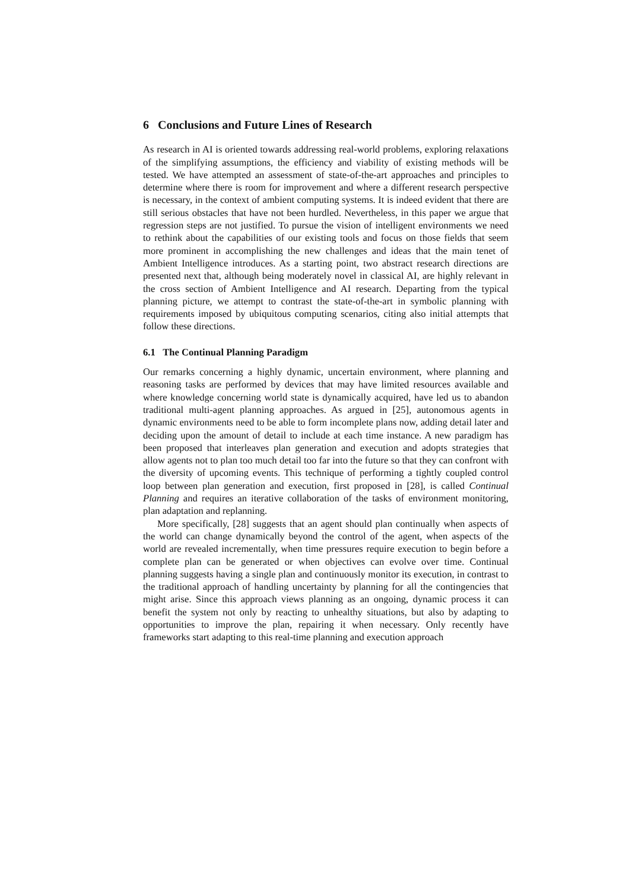6 Conclusions and Future Lines of Research
As research in AI is oriented towards addressing real-world problems, exploring relaxations of the simplifying assumptions, the efficiency and viability of existing methods will be tested. We have attempted an assessment of state-of-the-art approaches and principles to determine where there is room for improvement and where a different research perspective is necessary, in the context of ambient computing systems. It is indeed evident that there are still serious obstacles that have not been hurdled. Nevertheless, in this paper we argue that regression steps are not justified. To pursue the vision of intelligent environments we need to rethink about the capabilities of our existing tools and focus on those fields that seem more prominent in accomplishing the new challenges and ideas that the main tenet of Ambient Intelligence introduces. As a starting point, two abstract research directions are presented next that, although being moderately novel in classical AI, are highly relevant in the cross section of Ambient Intelligence and AI research. Departing from the typical planning picture, we attempt to contrast the state-of-the-art in symbolic planning with requirements imposed by ubiquitous computing scenarios, citing also initial attempts that follow these directions.
6.1 The Continual Planning Paradigm
Our remarks concerning a highly dynamic, uncertain environment, where planning and reasoning tasks are performed by devices that may have limited resources available and where knowledge concerning world state is dynamically acquired, have led us to abandon traditional multi-agent planning approaches. As argued in [25], autonomous agents in dynamic environments need to be able to form incomplete plans now, adding detail later and deciding upon the amount of detail to include at each time instance. A new paradigm has been proposed that interleaves plan generation and execution and adopts strategies that allow agents not to plan too much detail too far into the future so that they can confront with the diversity of upcoming events. This technique of performing a tightly coupled control loop between plan generation and execution, first proposed in [28], is called Continual Planning and requires an iterative collaboration of the tasks of environment monitoring, plan adaptation and replanning.
More specifically, [28] suggests that an agent should plan continually when aspects of the world can change dynamically beyond the control of the agent, when aspects of the world are revealed incrementally, when time pressures require execution to begin before a complete plan can be generated or when objectives can evolve over time. Continual planning suggests having a single plan and continuously monitor its execution, in contrast to the traditional approach of handling uncertainty by planning for all the contingencies that might arise. Since this approach views planning as an ongoing, dynamic process it can benefit the system not only by reacting to unhealthy situations, but also by adapting to opportunities to improve the plan, repairing it when necessary. Only recently have frameworks start adapting to this real-time planning and execution approach